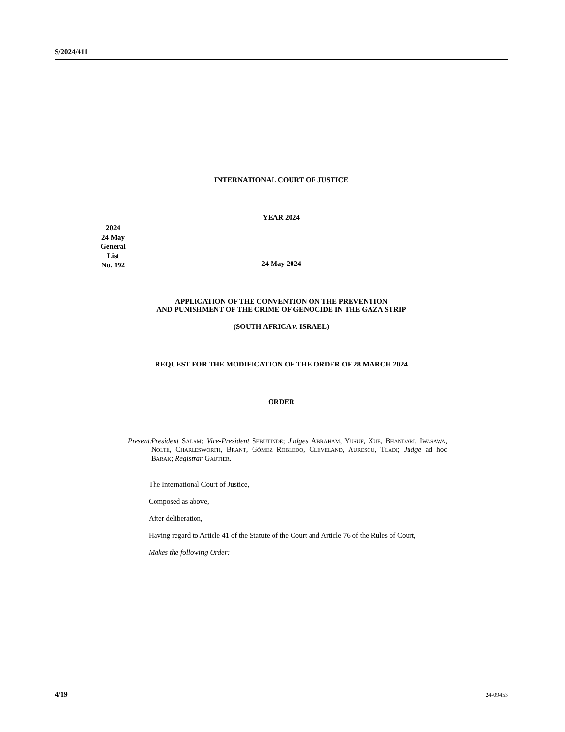S/2024/411
INTERNATIONAL COURT OF JUSTICE
YEAR 2024
24 May 2024
APPLICATION OF THE CONVENTION ON THE PREVENTION
AND PUNISHMENT OF THE CRIME OF GENOCIDE IN THE GAZA STRIP
(SOUTH AFRICA v. ISRAEL)
REQUEST FOR THE MODIFICATION OF THE ORDER OF 28 MARCH 2024
ORDER
Present: President Salam; Vice-President Sebutinde; Judges Abraham, Yusuf, Xue, Bhandari, Iwasawa, Nolte, Charlesworth, Brant, Gómez Robledo, Cleveland, Aurescu, Tladi; Judge ad hoc Barak; Registrar Gautier.
The International Court of Justice,
Composed as above,
After deliberation,
Having regard to Article 41 of the Statute of the Court and Article 76 of the Rules of Court,
Makes the following Order:
2024
24 May
General List
No. 192
4/19 24-09453